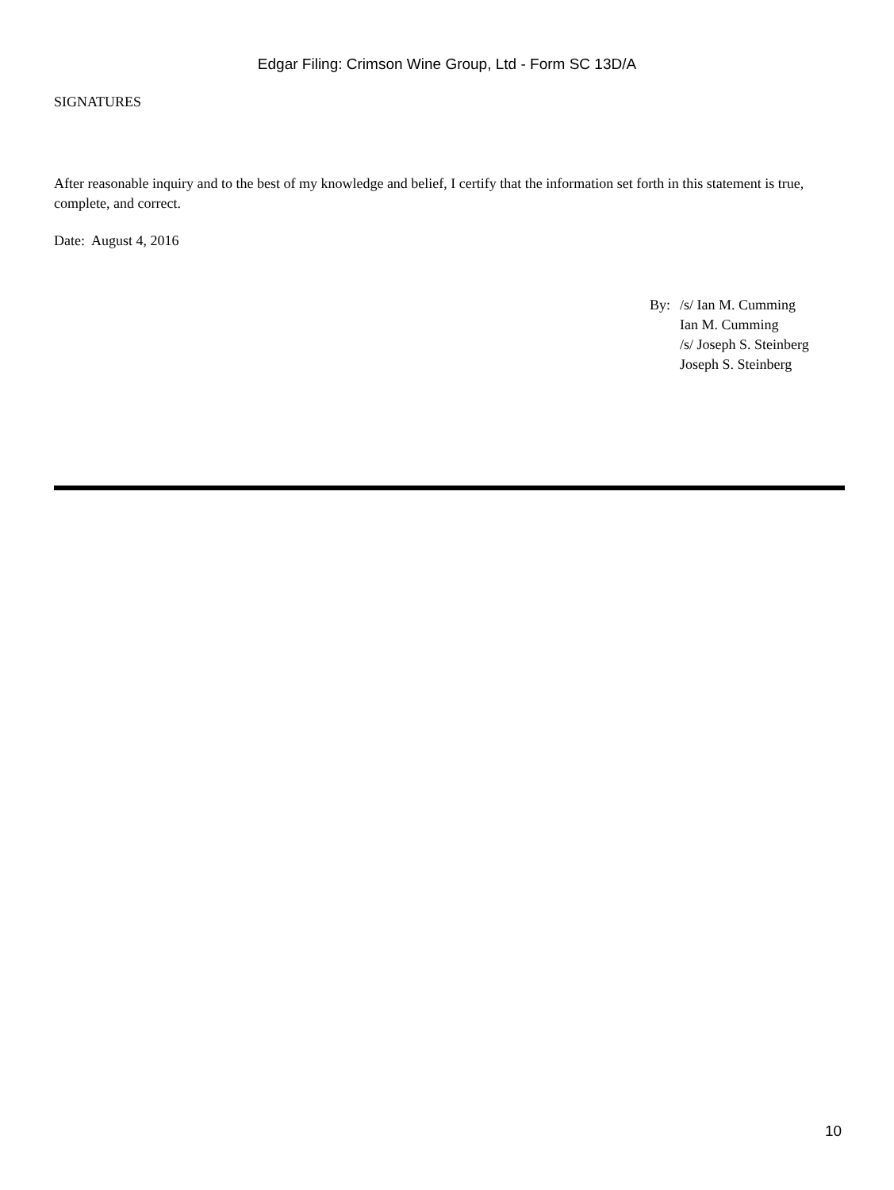Edgar Filing: Crimson Wine Group, Ltd - Form SC 13D/A
SIGNATURES
After reasonable inquiry and to the best of my knowledge and belief, I certify that the information set forth in this statement is true, complete, and correct.
Date: August 4, 2016
By: /s/ Ian M. Cumming
Ian M. Cumming
/s/ Joseph S. Steinberg
Joseph S. Steinberg
10